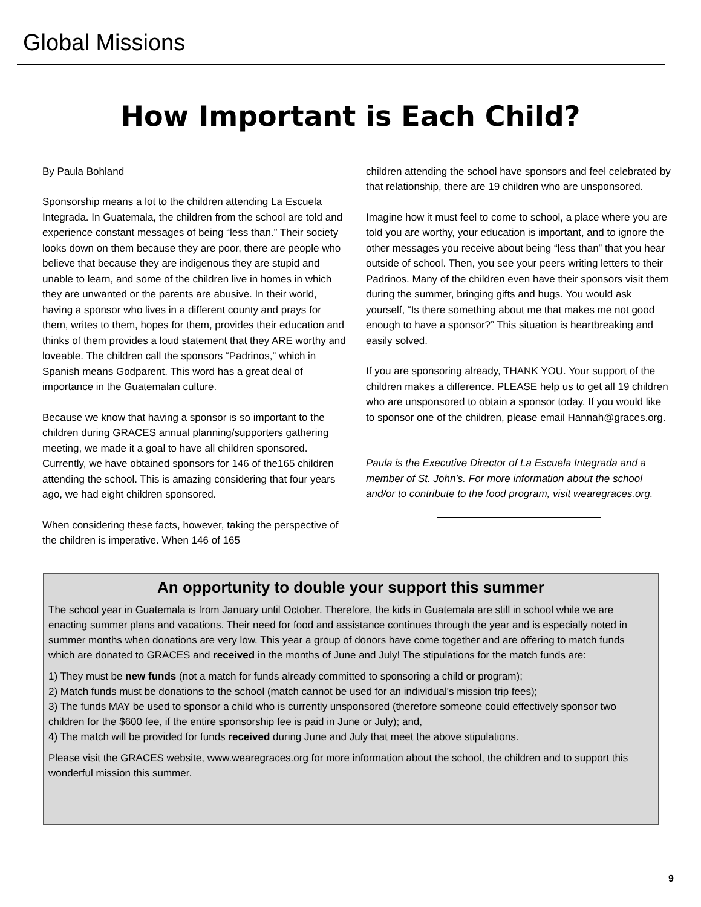Global Missions
How Important is Each Child?
By Paula Bohland
Sponsorship means a lot to the children attending La Escuela Integrada. In Guatemala, the children from the school are told and experience constant messages of being “less than.” Their society looks down on them because they are poor, there are people who believe that because they are indigenous they are stupid and unable to learn, and some of the children live in homes in which they are unwanted or the parents are abusive. In their world, having a sponsor who lives in a different county and prays for them, writes to them, hopes for them, provides their education and thinks of them provides a loud statement that they ARE worthy and loveable. The children call the sponsors “Padrinos,” which in Spanish means Godparent. This word has a great deal of importance in the Guatemalan culture.
Because we know that having a sponsor is so important to the children during GRACES annual planning/supporters gathering meeting, we made it a goal to have all children sponsored. Currently, we have obtained sponsors for 146 of the165 children attending the school. This is amazing considering that four years ago, we had eight children sponsored.
When considering these facts, however, taking the perspective of the children is imperative. When 146 of 165
children attending the school have sponsors and feel celebrated by that relationship, there are 19 children who are unsponsored.
Imagine how it must feel to come to school, a place where you are told you are worthy, your education is important, and to ignore the other messages you receive about being “less than” that you hear outside of school. Then, you see your peers writing letters to their Padrinos. Many of the children even have their sponsors visit them during the summer, bringing gifts and hugs. You would ask yourself, “Is there something about me that makes me not good enough to have a sponsor?” This situation is heartbreaking and easily solved.
If you are sponsoring already, THANK YOU. Your support of the children makes a difference. PLEASE help us to get all 19 children who are unsponsored to obtain a sponsor today. If you would like to sponsor one of the children, please email Hannah@graces.org.
Paula is the Executive Director of La Escuela Integrada and a member of St. John’s. For more information about the school and/or to contribute to the food program, visit wearegraces.org.
An opportunity to double your support this summer
The school year in Guatemala is from January until October. Therefore, the kids in Guatemala are still in school while we are enacting summer plans and vacations. Their need for food and assistance continues through the year and is especially noted in summer months when donations are very low. This year a group of donors have come together and are offering to match funds which are donated to GRACES and received in the months of June and July! The stipulations for the match funds are:
1) They must be new funds (not a match for funds already committed to sponsoring a child or program);
2) Match funds must be donations to the school (match cannot be used for an individual's mission trip fees);
3) The funds MAY be used to sponsor a child who is currently unsponsored (therefore someone could effectively sponsor two children for the $600 fee, if the entire sponsorship fee is paid in June or July); and,
4) The match will be provided for funds received during June and July that meet the above stipulations.
Please visit the GRACES website, www.wearegraces.org for more information about the school, the children and to support this wonderful mission this summer.
9